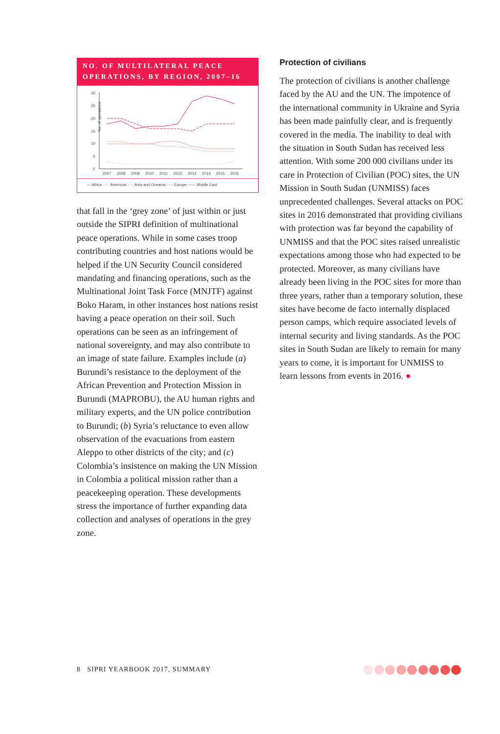NO. OF MULTILATERAL PEACE OPERATIONS, BY REGION, 2007–16
No. of operations
30
25
20
15
10
5
0
2007
2008
2009
2010
2011
2012
2013
2014
2015
2016
— Africa ····· Americas - - - Asia and Oceania -·-·- Europe —— Middle East
that fall in the ‘grey zone’ of just within or just outside the SIPRI definition of multinational peace operations. While in some cases troop contributing countries and host nations would be helped if the UN Security Council considered mandating and financing operations, such as the Multinational Joint Task Force (MNJTF) against Boko Haram, in other instances host nations resist having a peace operation on their soil. Such operations can be seen as an infringement of national sovereignty, and may also contribute to an image of state failure. Examples include (a) Burundi’s resistance to the deployment of the African Prevention and Protection Mission in Burundi (MAPROBU), the AU human rights and military experts, and the UN police contribution to Burundi; (b) Syria’s reluctance to even allow observation of the evacuations from eastern Aleppo to other districts of the city; and (c) Colombia’s insistence on making the UN Mission in Colombia a political mission rather than a peacekeeping operation. These developments stress the importance of further expanding data collection and analyses of operations in the grey zone.
Protection of civilians
The protection of civilians is another challenge faced by the AU and the UN. The impotence of the international community in Ukraine and Syria has been made painfully clear, and is frequently covered in the media. The inability to deal with the situation in South Sudan has received less attention. With some 200 000 civilians under its care in Protection of Civilian (POC) sites, the UN Mission in South Sudan (UNMISS) faces unprecedented challenges. Several attacks on POC sites in 2016 demonstrated that providing civilians with protection was far beyond the capability of UNMISS and that the POC sites raised unrealistic expectations among those who had expected to be protected. Moreover, as many civilians have already been living in the POC sites for more than three years, rather than a temporary solution, these sites have become de facto internally displaced person camps, which require associated levels of internal security and living standards. As the POC sites in South Sudan are likely to remain for many years to come, it is important for UNMISS to learn lessons from events in 2016. ●
8 SIPRI YEARBOOK 2017, SUMMARY